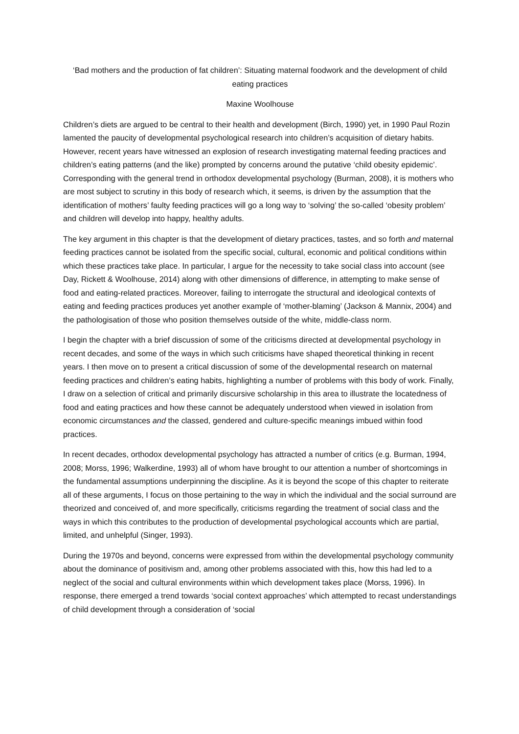‘Bad mothers and the production of fat children’: Situating maternal foodwork and the development of child eating practices
Maxine Woolhouse
Children’s diets are argued to be central to their health and development (Birch, 1990) yet, in 1990 Paul Rozin lamented the paucity of developmental psychological research into children’s acquisition of dietary habits. However, recent years have witnessed an explosion of research investigating maternal feeding practices and children’s eating patterns (and the like) prompted by concerns around the putative ‘child obesity epidemic’. Corresponding with the general trend in orthodox developmental psychology (Burman, 2008), it is mothers who are most subject to scrutiny in this body of research which, it seems, is driven by the assumption that the identification of mothers’ faulty feeding practices will go a long way to ‘solving’ the so-called ‘obesity problem’ and children will develop into happy, healthy adults.
The key argument in this chapter is that the development of dietary practices, tastes, and so forth and maternal feeding practices cannot be isolated from the specific social, cultural, economic and political conditions within which these practices take place. In particular, I argue for the necessity to take social class into account (see Day, Rickett & Woolhouse, 2014) along with other dimensions of difference, in attempting to make sense of food and eating-related practices. Moreover, failing to interrogate the structural and ideological contexts of eating and feeding practices produces yet another example of ‘mother-blaming’ (Jackson & Mannix, 2004) and the pathologisation of those who position themselves outside of the white, middle-class norm.
I begin the chapter with a brief discussion of some of the criticisms directed at developmental psychology in recent decades, and some of the ways in which such criticisms have shaped theoretical thinking in recent years. I then move on to present a critical discussion of some of the developmental research on maternal feeding practices and children’s eating habits, highlighting a number of problems with this body of work. Finally, I draw on a selection of critical and primarily discursive scholarship in this area to illustrate the locatedness of food and eating practices and how these cannot be adequately understood when viewed in isolation from economic circumstances and the classed, gendered and culture-specific meanings imbued within food practices.
In recent decades, orthodox developmental psychology has attracted a number of critics (e.g. Burman, 1994, 2008; Morss, 1996; Walkerdine, 1993) all of whom have brought to our attention a number of shortcomings in the fundamental assumptions underpinning the discipline. As it is beyond the scope of this chapter to reiterate all of these arguments, I focus on those pertaining to the way in which the individual and the social surround are theorized and conceived of, and more specifically, criticisms regarding the treatment of social class and the ways in which this contributes to the production of developmental psychological accounts which are partial, limited, and unhelpful (Singer, 1993).
During the 1970s and beyond, concerns were expressed from within the developmental psychology community about the dominance of positivism and, among other problems associated with this, how this had led to a neglect of the social and cultural environments within which development takes place (Morss, 1996). In response, there emerged a trend towards ‘social context approaches’ which attempted to recast understandings of child development through a consideration of ‘social